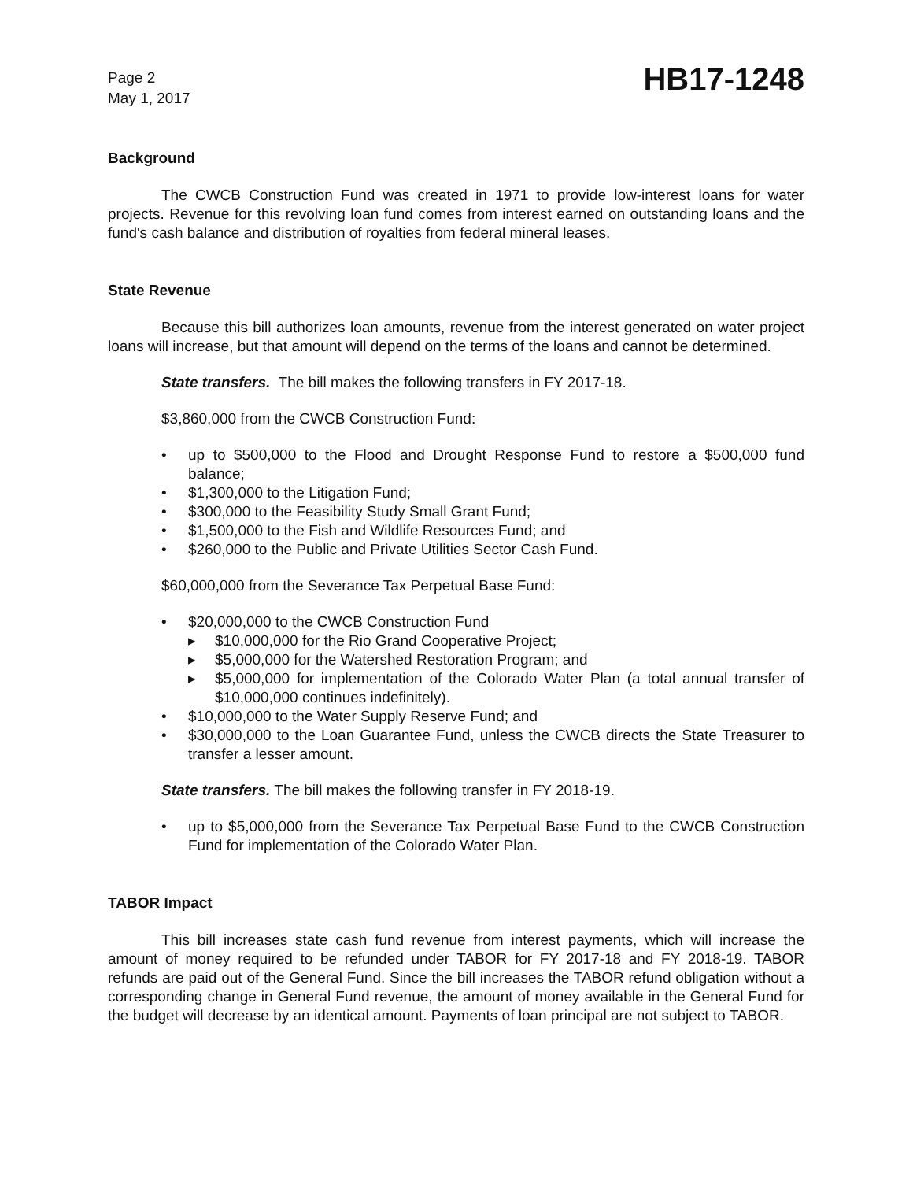Page 2
May 1, 2017
HB17-1248
Background
The CWCB Construction Fund was created in 1971 to provide low-interest loans for water projects. Revenue for this revolving loan fund comes from interest earned on outstanding loans and the fund's cash balance and distribution of royalties from federal mineral leases.
State Revenue
Because this bill authorizes loan amounts, revenue from the interest generated on water project loans will increase, but that amount will depend on the terms of the loans and cannot be determined.
State transfers. The bill makes the following transfers in FY 2017-18.
$3,860,000 from the CWCB Construction Fund:
• up to $500,000 to the Flood and Drought Response Fund to restore a $500,000 fund balance;
• $1,300,000 to the Litigation Fund;
• $300,000 to the Feasibility Study Small Grant Fund;
• $1,500,000 to the Fish and Wildlife Resources Fund; and
• $260,000 to the Public and Private Utilities Sector Cash Fund.
$60,000,000 from the Severance Tax Perpetual Base Fund:
• $20,000,000 to the CWCB Construction Fund
▸ $10,000,000 for the Rio Grand Cooperative Project;
▸ $5,000,000 for the Watershed Restoration Program; and
▸ $5,000,000 for implementation of the Colorado Water Plan (a total annual transfer of $10,000,000 continues indefinitely).
• $10,000,000 to the Water Supply Reserve Fund; and
• $30,000,000 to the Loan Guarantee Fund, unless the CWCB directs the State Treasurer to transfer a lesser amount.
State transfers. The bill makes the following transfer in FY 2018-19.
• up to $5,000,000 from the Severance Tax Perpetual Base Fund to the CWCB Construction Fund for implementation of the Colorado Water Plan.
TABOR Impact
This bill increases state cash fund revenue from interest payments, which will increase the amount of money required to be refunded under TABOR for FY 2017-18 and FY 2018-19. TABOR refunds are paid out of the General Fund. Since the bill increases the TABOR refund obligation without a corresponding change in General Fund revenue, the amount of money available in the General Fund for the budget will decrease by an identical amount. Payments of loan principal are not subject to TABOR.